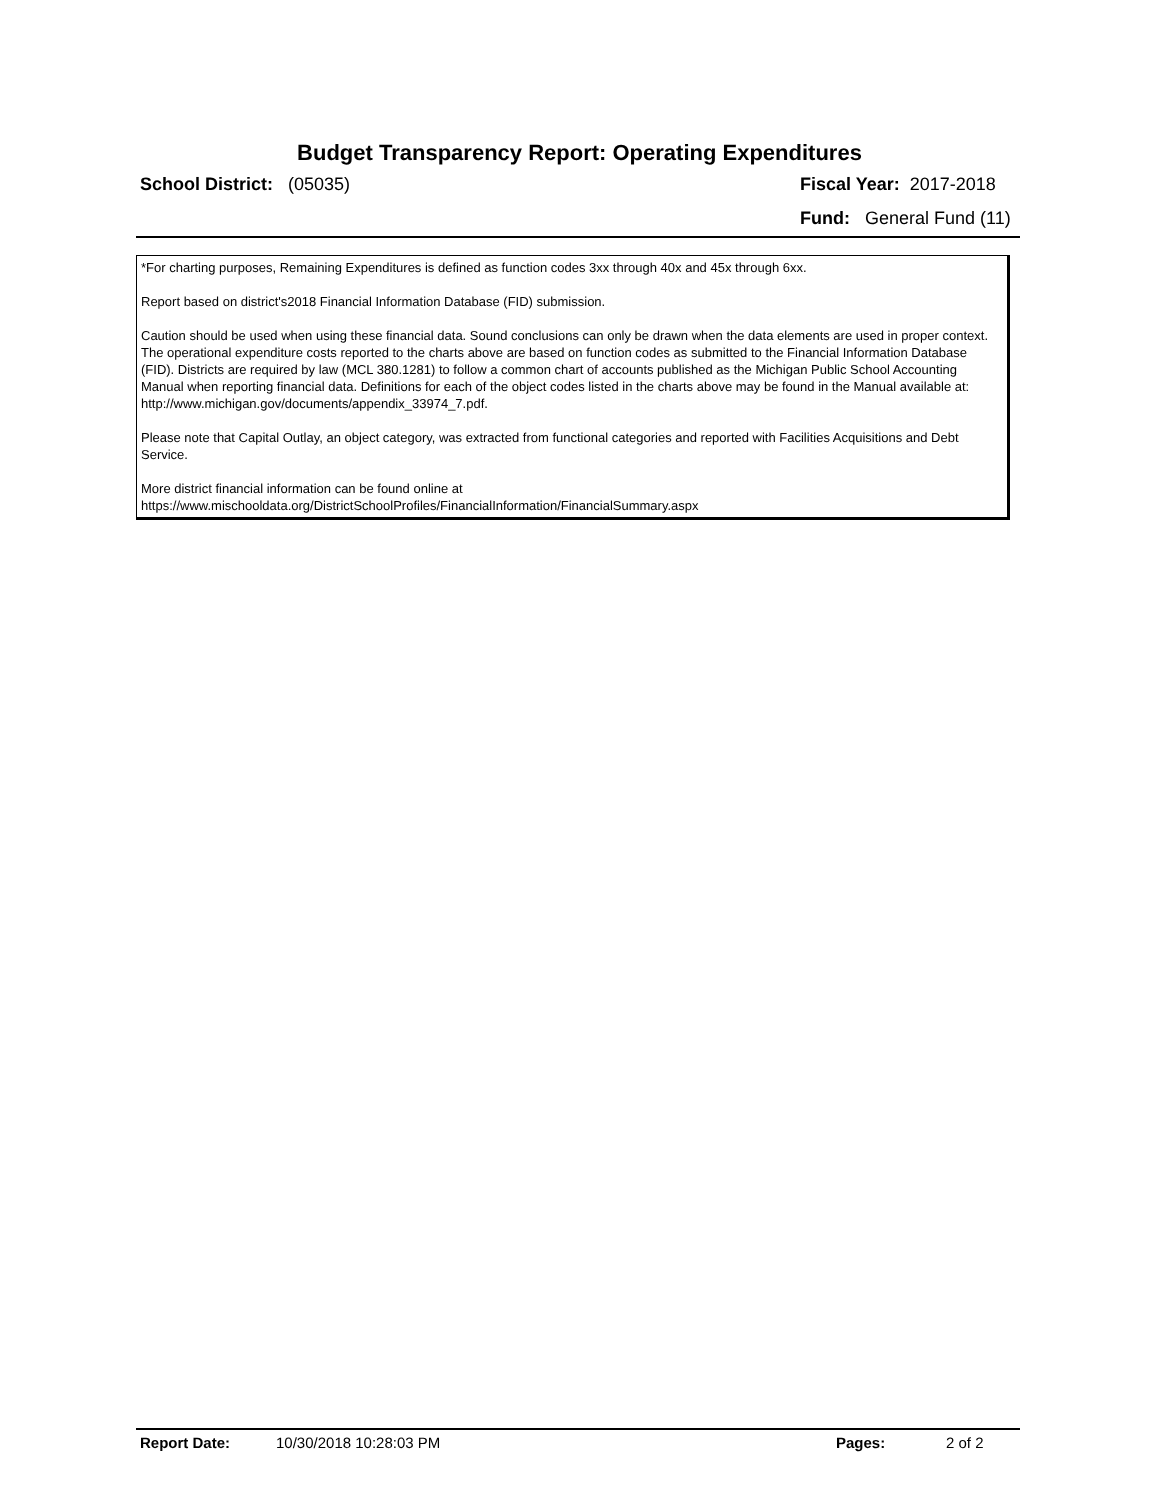Budget Transparency Report: Operating Expenditures
School District: (05035) Fiscal Year: 2017-2018
Fund: General Fund (11)
*For charting purposes, Remaining Expenditures is defined as function codes 3xx through 40x and 45x through 6xx.
Report based on district's2018 Financial Information Database (FID) submission.
Caution should be used when using these financial data. Sound conclusions can only be drawn when the data elements are used in proper context. The operational expenditure costs reported to the charts above are based on function codes as submitted to the Financial Information Database (FID). Districts are required by law (MCL 380.1281) to follow a common chart of accounts published as the Michigan Public School Accounting Manual when reporting financial data. Definitions for each of the object codes listed in the charts above may be found in the Manual available at:
http://www.michigan.gov/documents/appendix_33974_7.pdf.
Please note that Capital Outlay, an object category, was extracted from functional categories and reported with Facilities Acquisitions and Debt Service.
More district financial information can be found online at
https://www.mischooldata.org/DistrictSchoolProfiles/FinancialInformation/FinancialSummary.aspx
Report Date: 10/30/2018 10:28:03 PM Pages: 2 of 2